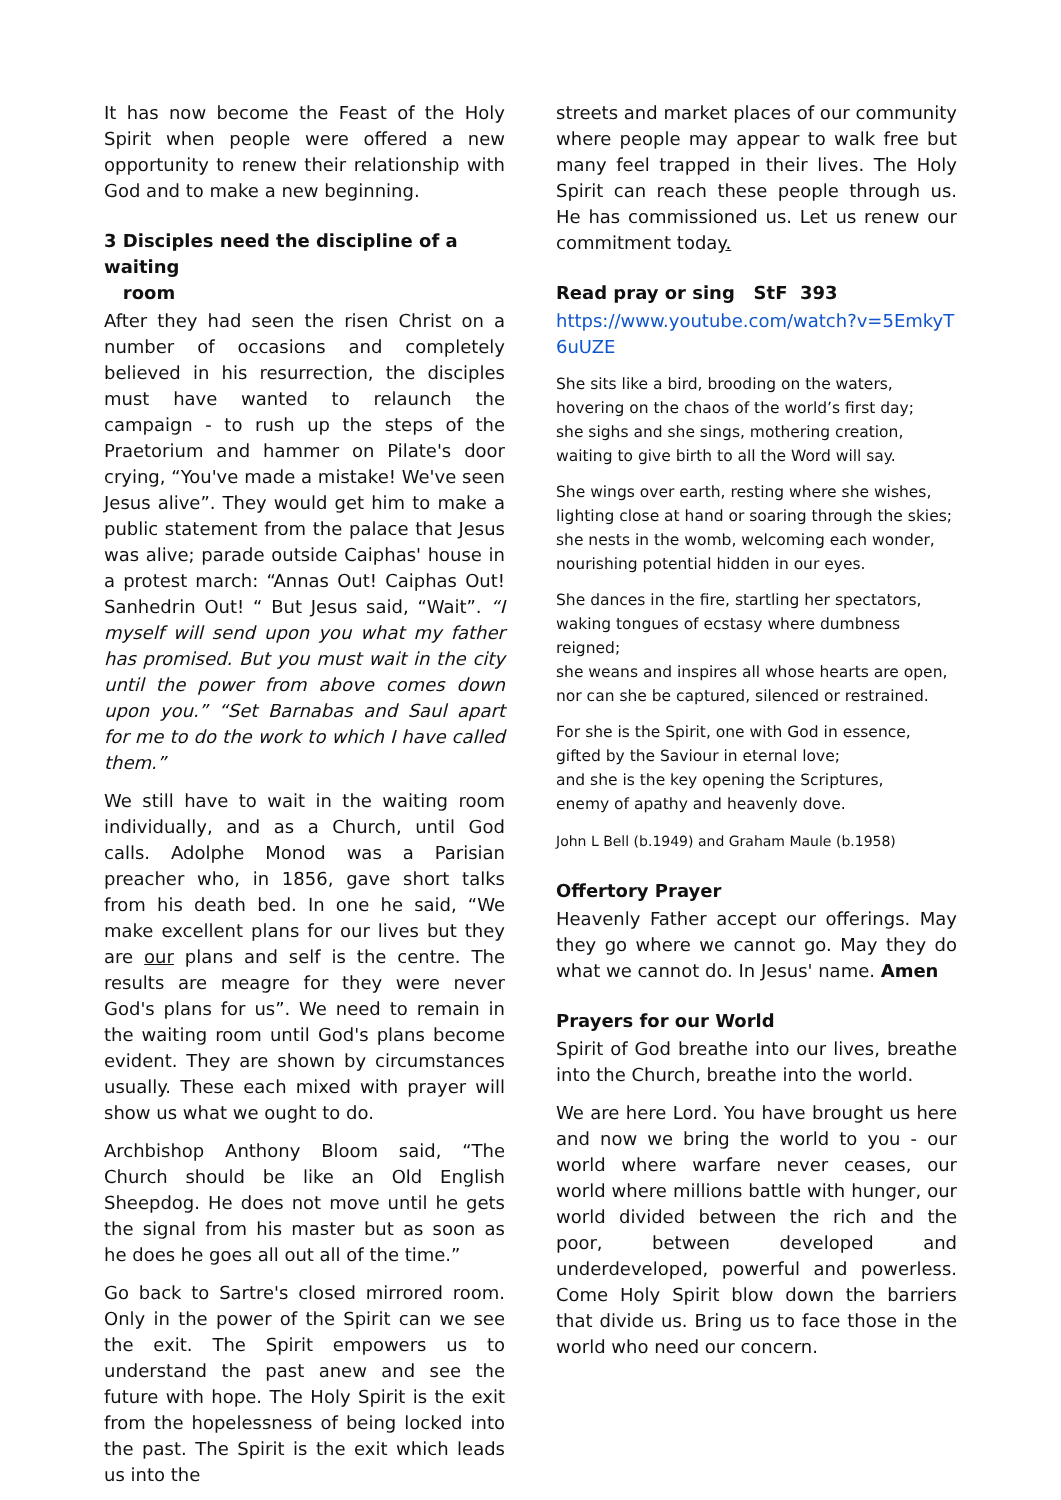It has now become the Feast of the Holy Spirit when people were offered a new opportunity to renew their relationship with God and to make a new beginning.
3 Disciples need the discipline of a waiting
room
After they had seen the risen Christ on a number of occasions and completely believed in his resurrection, the disciples must have wanted to relaunch the campaign - to rush up the steps of the Praetorium and hammer on Pilate's door crying, “You've made a mistake! We've seen Jesus alive”. They would get him to make a public statement from the palace that Jesus was alive; parade outside Caiphas' house in a protest march: “Annas Out! Caiphas Out! Sanhedrin Out! “ But Jesus said, “Wait”. “I myself will send upon you what my father has promised. But you must wait in the city until the power from above comes down upon you.” “Set Barnabas and Saul apart for me to do the work to which I have called them.”
We still have to wait in the waiting room individually, and as a Church, until God calls. Adolphe Monod was a Parisian preacher who, in 1856, gave short talks from his death bed. In one he said, “We make excellent plans for our lives but they are our plans and self is the centre. The results are meagre for they were never God's plans for us”. We need to remain in the waiting room until God's plans become evident. They are shown by circumstances usually. These each mixed with prayer will show us what we ought to do.
Archbishop Anthony Bloom said, “The Church should be like an Old English Sheepdog. He does not move until he gets the signal from his master but as soon as he does he goes all out all of the time.”
Go back to Sartre's closed mirrored room. Only in the power of the Spirit can we see the exit. The Spirit empowers us to understand the past anew and see the future with hope. The Holy Spirit is the exit from the hopelessness of being locked into the past. The Spirit is the exit which leads us into the
streets and market places of our community where people may appear to walk free but many feel trapped in their lives. The Holy Spirit can reach these people through us. He has commissioned us. Let us renew our commitment today.
Read pray or sing StF 393
https://www.youtube.com/watch?v=5EmkyT6uUZE
She sits like a bird, brooding on the waters,
hovering on the chaos of the world’s first day;
she sighs and she sings, mothering creation,
waiting to give birth to all the Word will say.
She wings over earth, resting where she wishes,
lighting close at hand or soaring through the skies;
she nests in the womb, welcoming each wonder,
nourishing potential hidden in our eyes.
She dances in the fire, startling her spectators, waking tongues of ecstasy where dumbness reigned;
she weans and inspires all whose hearts are open,
nor can she be captured, silenced or restrained.
For she is the Spirit, one with God in essence,
gifted by the Saviour in eternal love;
and she is the key opening the Scriptures,
enemy of apathy and heavenly dove.
John L Bell (b.1949) and Graham Maule (b.1958)
Offertory Prayer
Heavenly Father accept our offerings. May they go where we cannot go. May they do what we cannot do. In Jesus' name. Amen
Prayers for our World
Spirit of God breathe into our lives, breathe into the Church, breathe into the world.
We are here Lord. You have brought us here and now we bring the world to you - our world where warfare never ceases, our world where millions battle with hunger, our world divided between the rich and the poor, between developed and underdeveloped, powerful and powerless. Come Holy Spirit blow down the barriers that divide us. Bring us to face those in the world who need our concern.